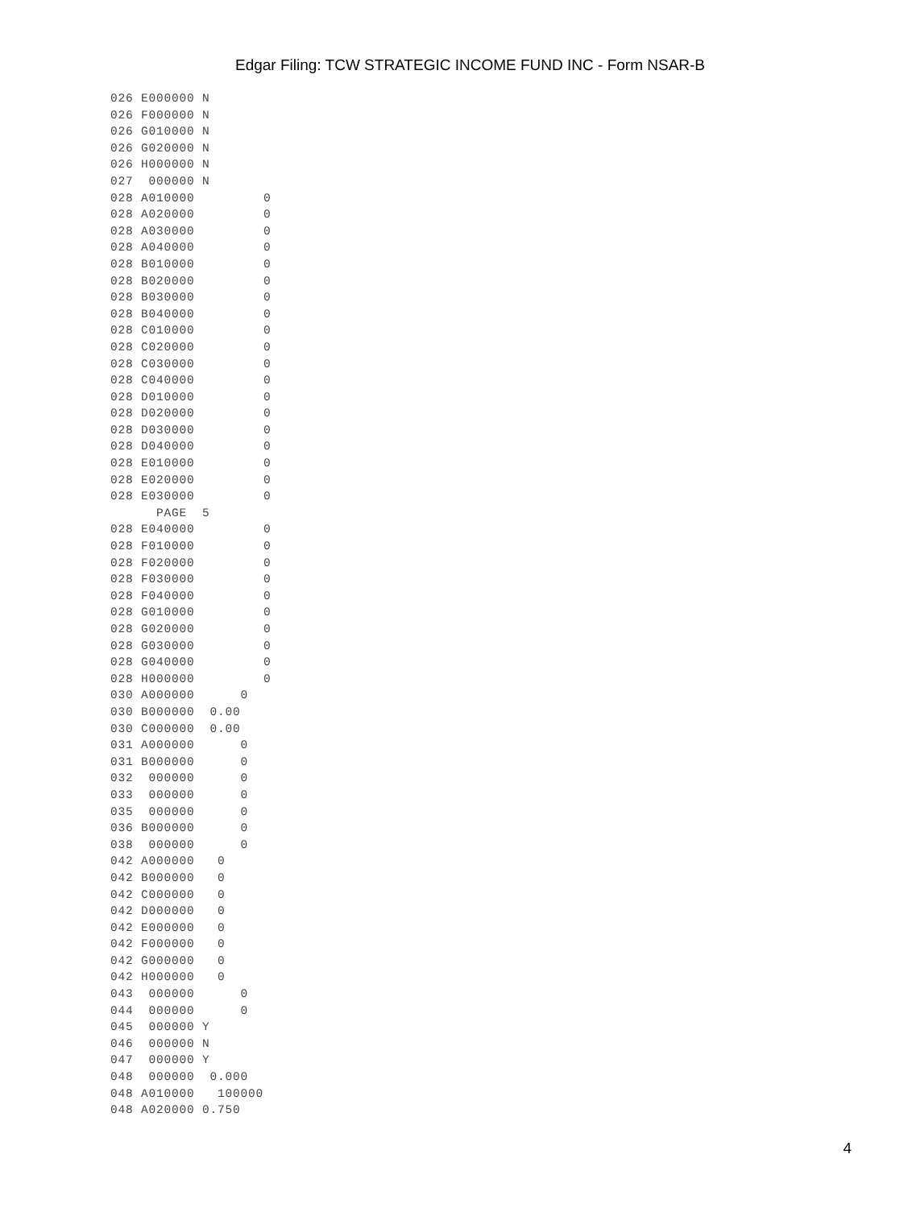Edgar Filing: TCW STRATEGIC INCOME FUND INC - Form NSAR-B
026 E000000 N
026 F000000 N
026 G010000 N
026 G020000 N
026 H000000 N
027  000000 N
028 A010000         0
028 A020000         0
028 A030000         0
028 A040000         0
028 B010000         0
028 B020000         0
028 B030000         0
028 B040000         0
028 C010000         0
028 C020000         0
028 C030000         0
028 C040000         0
028 D010000         0
028 D020000         0
028 D030000         0
028 D040000         0
028 E010000         0
028 E020000         0
028 E030000         0
      PAGE  5
028 E040000         0
028 F010000         0
028 F020000         0
028 F030000         0
028 F040000         0
028 G010000         0
028 G020000         0
028 G030000         0
028 G040000         0
028 H000000         0
030 A000000      0
030 B000000  0.00
030 C000000  0.00
031 A000000      0
031 B000000      0
032  000000      0
033  000000      0
035  000000      0
036 B000000      0
038  000000      0
042 A000000   0
042 B000000   0
042 C000000   0
042 D000000   0
042 E000000   0
042 F000000   0
042 G000000   0
042 H000000   0
043  000000      0
044  000000      0
045  000000 Y
046  000000 N
047  000000 Y
048  000000  0.000
048 A010000   100000
048 A020000 0.750
4